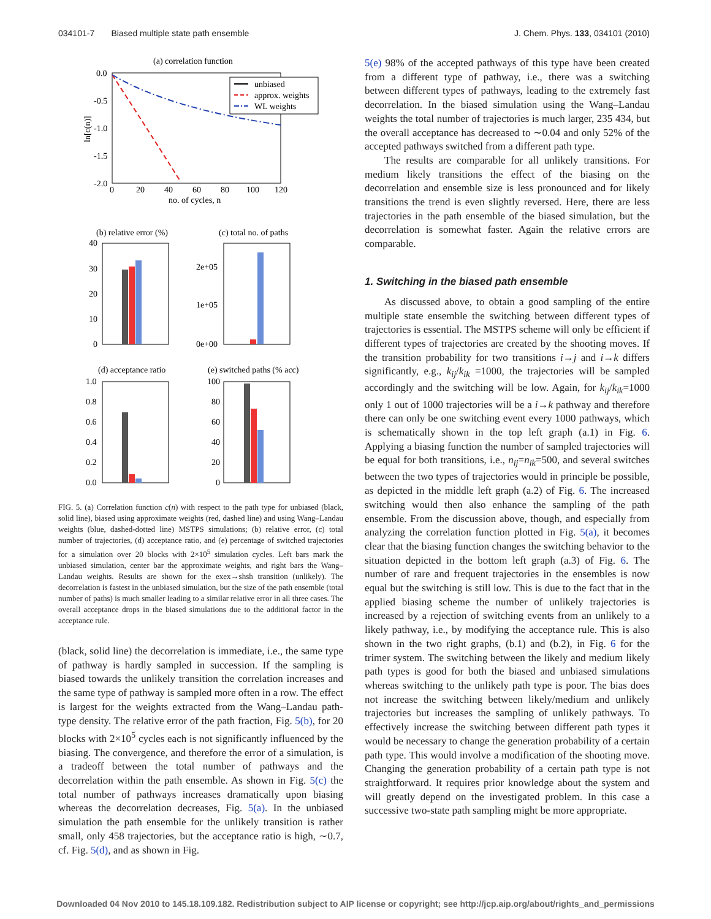034101-7 Biased multiple state path ensemble J. Chem. Phys. 133, 034101 (2010)
(a) correlation function
0.0
-0.5
-1.0
-1.5
-2.0
0
20
40
60
80
100
120
no. of cycles, n
ln[c(n)]
unbiased
approx. weights
WL weights
(b) relative error (%)
(c) total no. of paths
40
30
20
10
0
2e+05
1e+05
0e+00
(d) acceptance ratio
(e) switched paths (% acc)
1.0
0.8
0.6
0.4
0.2
0.0
100
80
60
40
20
0
FIG. 5. (a) Correlation function c(n) with respect to the path type for unbiased (black, solid line), biased using approximate weights (red, dashed line) and using Wang–Landau weights (blue, dashed-dotted line) MSTPS simulations; (b) relative error, (c) total number of trajectories, (d) acceptance ratio, and (e) percentage of switched trajectories for a simulation over 20 blocks with 2×10<sup>5</sup> simulation cycles. Left bars mark the unbiased simulation, center bar the approximate weights, and right bars the Wang–Landau weights. Results are shown for the exex→shsh transition (unlikely). The decorrelation is fastest in the unbiased simulation, but the size of the path ensemble (total number of paths) is much smaller leading to a similar relative error in all three cases. The overall acceptance drops in the biased simulations due to the additional factor in the acceptance rule.
(black, solid line) the decorrelation is immediate, i.e., the same type of pathway is hardly sampled in succession. If the sampling is biased towards the unlikely transition the correlation increases and the same type of pathway is sampled more often in a row. The effect is largest for the weights extracted from the Wang–Landau path-type density. The relative error of the path fraction, Fig. 5(b), for 20 blocks with 2×10<sup>5</sup> cycles each is not significantly influenced by the biasing. The convergence, and therefore the error of a simulation, is a tradeoff between the total number of pathways and the decorrelation within the path ensemble. As shown in Fig. 5(c) the total number of pathways increases dramatically upon biasing whereas the decorrelation decreases, Fig. 5(a). In the unbiased simulation the path ensemble for the unlikely transition is rather small, only 458 trajectories, but the acceptance ratio is high, ∼0.7, cf. Fig. 5(d), and as shown in Fig.
5(e) 98% of the accepted pathways of this type have been created from a different type of pathway, i.e., there was a switching between different types of pathways, leading to the extremely fast decorrelation. In the biased simulation using the Wang–Landau weights the total number of trajectories is much larger, 235 434, but the overall acceptance has decreased to ∼0.04 and only 52% of the accepted pathways switched from a different path type.
The results are comparable for all unlikely transitions. For medium likely transitions the effect of the biasing on the decorrelation and ensemble size is less pronounced and for likely transitions the trend is even slightly reversed. Here, there are less trajectories in the path ensemble of the biased simulation, but the decorrelation is somewhat faster. Again the relative errors are comparable.
1. Switching in the biased path ensemble
As discussed above, to obtain a good sampling of the entire multiple state ensemble the switching between different types of trajectories is essential. The MSTPS scheme will only be efficient if different types of trajectories are created by the shooting moves. If the transition probability for two transitions i→j and i→k differs significantly, e.g., k<sub>ij</sub>/k<sub>ik</sub> =1000, the trajectories will be sampled accordingly and the switching will be low. Again, for k<sub>ij</sub>/k<sub>ik</sub>=1000 only 1 out of 1000 trajectories will be a i→k pathway and therefore there can only be one switching event every 1000 pathways, which is schematically shown in the top left graph (a.1) in Fig. 6. Applying a biasing function the number of sampled trajectories will be equal for both transitions, i.e., n<sub>ij</sub>=n<sub>ik</sub>=500, and several switches between the two types of trajectories would in principle be possible, as depicted in the middle left graph (a.2) of Fig. 6. The increased switching would then also enhance the sampling of the path ensemble. From the discussion above, though, and especially from analyzing the correlation function plotted in Fig. 5(a), it becomes clear that the biasing function changes the switching behavior to the situation depicted in the bottom left graph (a.3) of Fig. 6. The number of rare and frequent trajectories in the ensembles is now equal but the switching is still low. This is due to the fact that in the applied biasing scheme the number of unlikely trajectories is increased by a rejection of switching events from an unlikely to a likely pathway, i.e., by modifying the acceptance rule. This is also shown in the two right graphs, (b.1) and (b.2), in Fig. 6 for the trimer system. The switching between the likely and medium likely path types is good for both the biased and unbiased simulations whereas switching to the unlikely path type is poor. The bias does not increase the switching between likely/medium and unlikely trajectories but increases the sampling of unlikely pathways. To effectively increase the switching between different path types it would be necessary to change the generation probability of a certain path type. This would involve a modification of the shooting move. Changing the generation probability of a certain path type is not straightforward. It requires prior knowledge about the system and will greatly depend on the investigated problem. In this case a successive two-state path sampling might be more appropriate.
Downloaded 04 Nov 2010 to 145.18.109.182. Redistribution subject to AIP license or copyright; see http://jcp.aip.org/about/rights_and_permissions